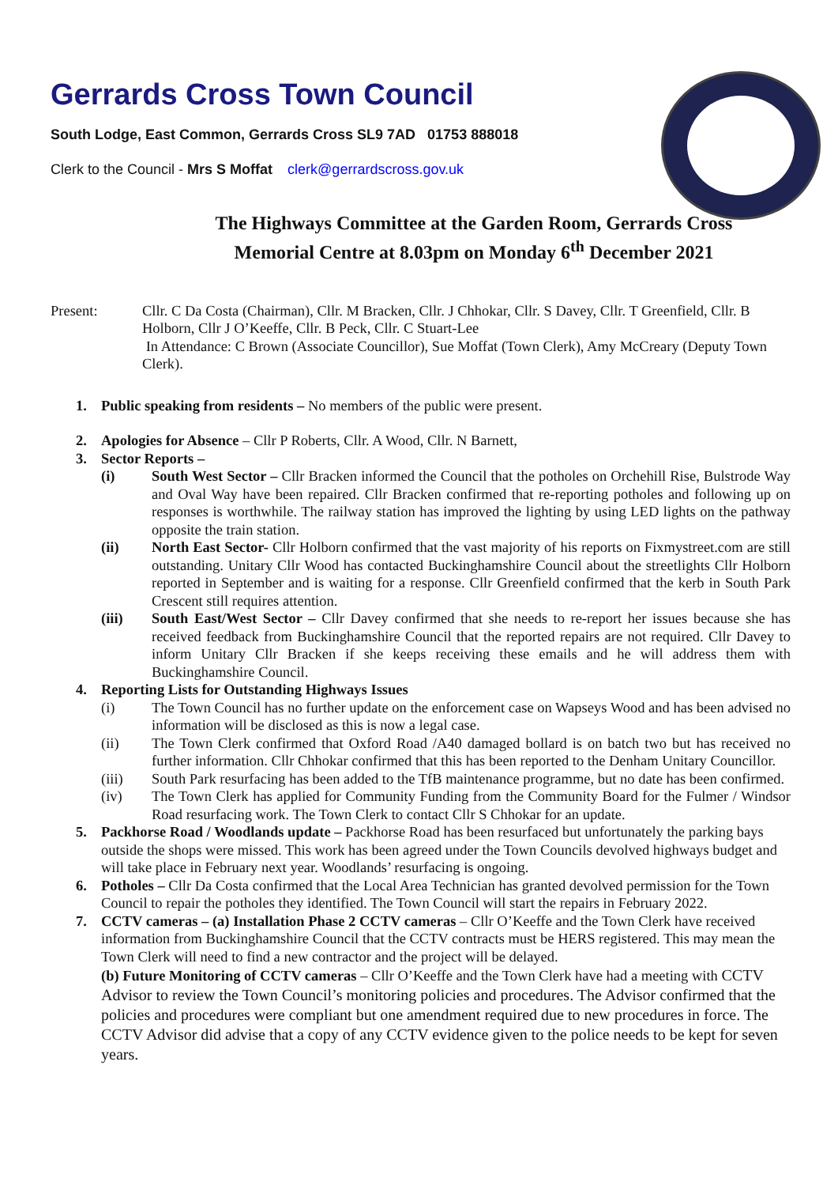Gerrards Cross Town Council
South Lodge, East Common, Gerrards Cross SL9 7AD 01753 888018
Clerk to the Council - Mrs S Moffat clerk@gerrardscross.gov.uk
The Highways Committee at the Garden Room, Gerrards Cross Memorial Centre at 8.03pm on Monday 6<sup>th</sup> December 2021
Present: Cllr. C Da Costa (Chairman), Cllr. M Bracken, Cllr. J Chhokar, Cllr. S Davey, Cllr. T Greenfield, Cllr. B Holborn, Cllr J O’Keeffe, Cllr. B Peck, Cllr. C Stuart-Lee
In Attendance: C Brown (Associate Councillor), Sue Moffat (Town Clerk), Amy McCreary (Deputy Town Clerk).
1. Public speaking from residents – No members of the public were present.
2. Apologies for Absence – Cllr P Roberts, Cllr. A Wood, Cllr. N Barnett,
3. Sector Reports –
(i) South West Sector – Cllr Bracken informed the Council that the potholes on Orchehill Rise, Bulstrode Way and Oval Way have been repaired. Cllr Bracken confirmed that re-reporting potholes and following up on responses is worthwhile. The railway station has improved the lighting by using LED lights on the pathway opposite the train station.
(ii) North East Sector- Cllr Holborn confirmed that the vast majority of his reports on Fixmystreet.com are still outstanding. Unitary Cllr Wood has contacted Buckinghamshire Council about the streetlights Cllr Holborn reported in September and is waiting for a response. Cllr Greenfield confirmed that the kerb in South Park Crescent still requires attention.
(iii) South East/West Sector – Cllr Davey confirmed that she needs to re-report her issues because she has received feedback from Buckinghamshire Council that the reported repairs are not required. Cllr Davey to inform Unitary Cllr Bracken if she keeps receiving these emails and he will address them with Buckinghamshire Council.
4. Reporting Lists for Outstanding Highways Issues
(i) The Town Council has no further update on the enforcement case on Wapseys Wood and has been advised no information will be disclosed as this is now a legal case.
(ii) The Town Clerk confirmed that Oxford Road /A40 damaged bollard is on batch two but has received no further information. Cllr Chhokar confirmed that this has been reported to the Denham Unitary Councillor.
(iii) South Park resurfacing has been added to the TfB maintenance programme, but no date has been confirmed.
(iv) The Town Clerk has applied for Community Funding from the Community Board for the Fulmer / Windsor Road resurfacing work. The Town Clerk to contact Cllr S Chhokar for an update.
5. Packhorse Road / Woodlands update – Packhorse Road has been resurfaced but unfortunately the parking bays outside the shops were missed. This work has been agreed under the Town Councils devolved highways budget and will take place in February next year. Woodlands’ resurfacing is ongoing.
6. Potholes – Cllr Da Costa confirmed that the Local Area Technician has granted devolved permission for the Town Council to repair the potholes they identified. The Town Council will start the repairs in February 2022.
7. CCTV cameras – (a) Installation Phase 2 CCTV cameras – Cllr O’Keeffe and the Town Clerk have received information from Buckinghamshire Council that the CCTV contracts must be HERS registered. This may mean the Town Clerk will need to find a new contractor and the project will be delayed.
(b) Future Monitoring of CCTV cameras – Cllr O’Keeffe and the Town Clerk have had a meeting with CCTV Advisor to review the Town Council’s monitoring policies and procedures. The Advisor confirmed that the policies and procedures were compliant but one amendment required due to new procedures in force. The CCTV Advisor did advise that a copy of any CCTV evidence given to the police needs to be kept for seven years.